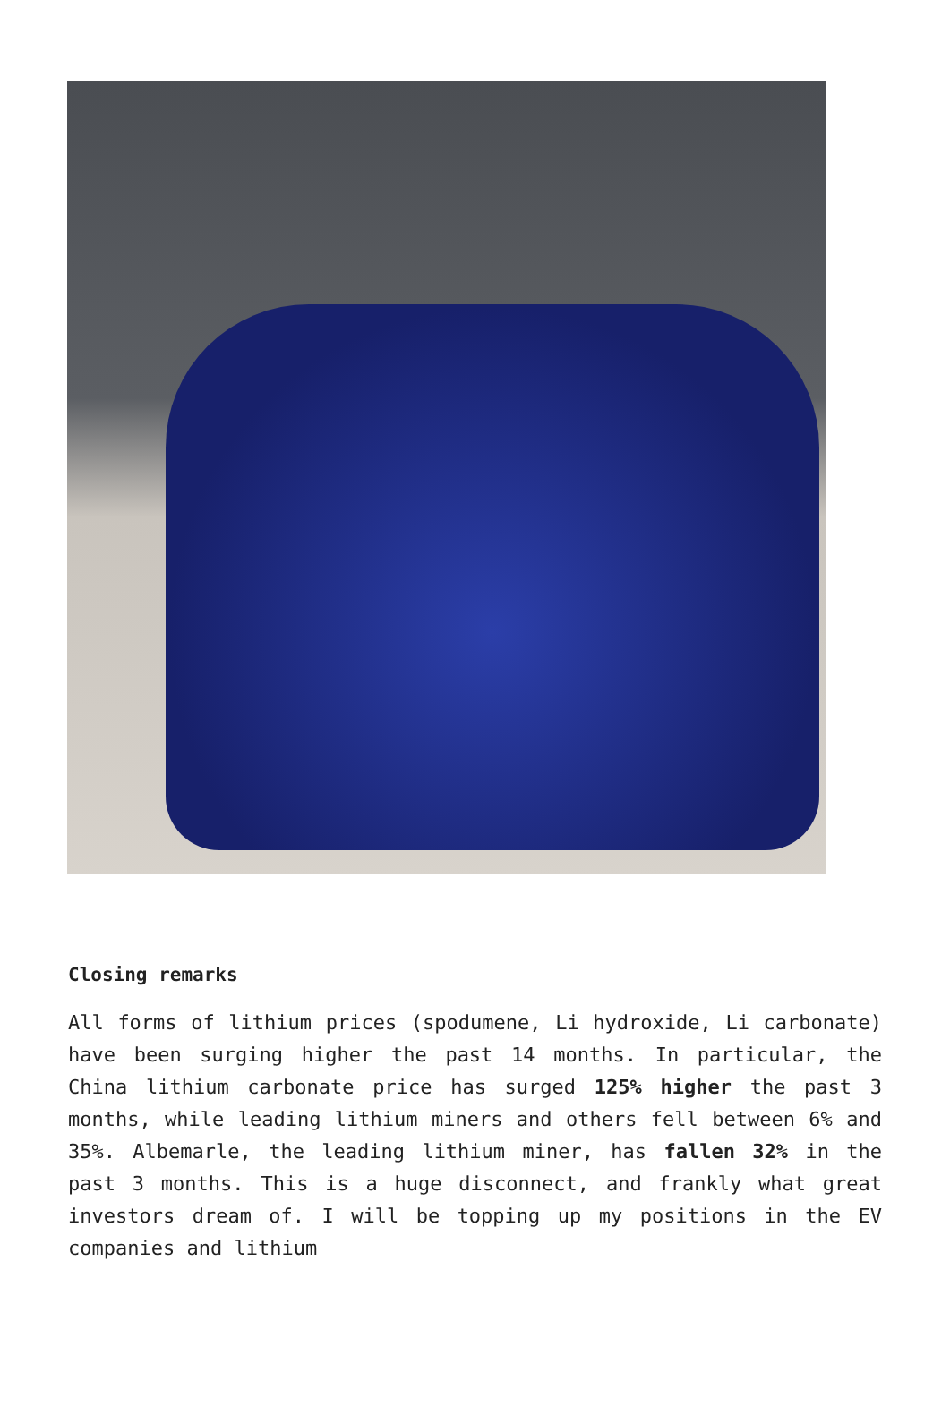Closing remarks
All forms of lithium prices (spodumene, Li hydroxide, Li carbonate) have been surging higher the past 14 months. In particular, the China lithium carbonate price has surged 125% higher the past 3 months, while leading lithium miners and others fell between 6% and 35%. Albemarle, the leading lithium miner, has fallen 32% in the past 3 months. This is a huge disconnect, and frankly what great investors dream of. I will be topping up my positions in the EV companies and lithium